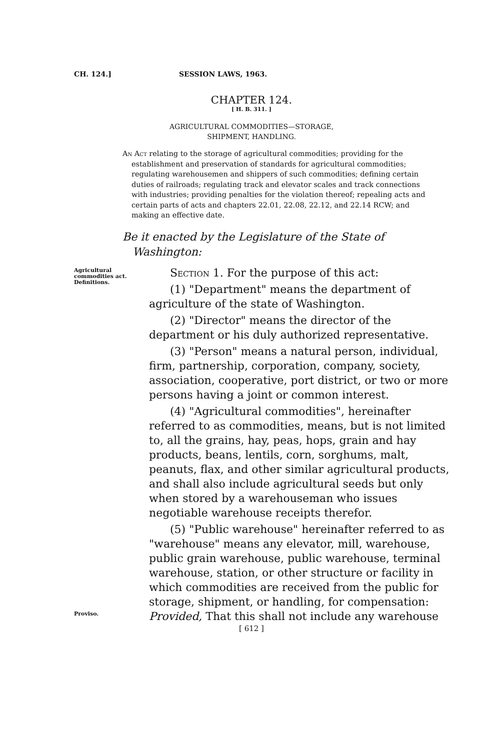CH. 124.] SESSION LAWS, 1963.
CHAPTER 124.
[ H. B. 311. ]
AGRICULTURAL COMMODITIES—STORAGE,
SHIPMENT, HANDLING.
An Act relating to the storage of agricultural commodities; providing for the establishment and preservation of standards for agricultural commodities; regulating warehousemen and shippers of such commodities; defining certain duties of railroads; regulating track and elevator scales and track connections with industries; providing penalties for the violation thereof; repealing acts and certain parts of acts and chapters 22.01, 22.08, 22.12, and 22.14 RCW; and making an effective date.
Be it enacted by the Legislature of the State of Washington:
Agricultural commodities act. Definitions.
Section 1. For the purpose of this act:
(1) "Department" means the department of agriculture of the state of Washington.
(2) "Director" means the director of the department or his duly authorized representative.
(3) "Person" means a natural person, individual, firm, partnership, corporation, company, society, association, cooperative, port district, or two or more persons having a joint or common interest.
(4) "Agricultural commodities", hereinafter referred to as commodities, means, but is not limited to, all the grains, hay, peas, hops, grain and hay products, beans, lentils, corn, sorghums, malt, peanuts, flax, and other similar agricultural products, and shall also include agricultural seeds but only when stored by a warehouseman who issues negotiable warehouse receipts therefor.
(5) "Public warehouse" hereinafter referred to as "warehouse" means any elevator, mill, warehouse, public grain warehouse, public warehouse, terminal warehouse, station, or other structure or facility in which commodities are received from the public for storage, shipment, or handling, for compensation: Provided, That this shall not include any warehouse
Proviso.
[ 612 ]